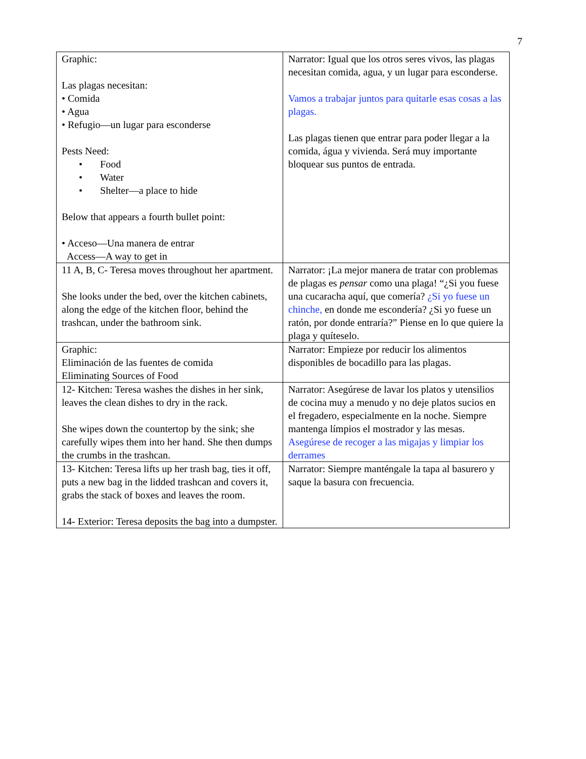7
| Graphic: Las plagas necesitan: • Comida • Agua • Refugio—un lugar para esconderse Pests Need: • Food • Water • Shelter—a place to hide Below that appears a fourth bullet point: • Acceso—Una manera de entrar Access—A way to get in | Narrator: Igual que los otros seres vivos, las plagas necesitan comida, agua, y un lugar para esconderse. Vamos a trabajar juntos para quitarle esas cosas a las plagas. Las plagas tienen que entrar para poder llegar a la comida, água y vivienda. Será muy importante bloquear sus puntos de entrada. |
| 11 A, B, C- Teresa moves throughout her apartment. She looks under the bed, over the kitchen cabinets, along the edge of the kitchen floor, behind the trashcan, under the bathroom sink. | Narrator: ¡La mejor manera de tratar con problemas de plagas es pensar como una plaga! “¿Si you fuese una cucaracha aquí, que comería? ¿Si yo fuese un chinche, en donde me escondería? ¿Si yo fuese un ratón, por donde entraría?” Piense en lo que quiere la plaga y quíteselo. |
| Graphic: Eliminación de las fuentes de comida Eliminating Sources of Food | Narrator: Empieze por reducir los alimentos disponibles de bocadillo para las plagas. |
| 12- Kitchen: Teresa washes the dishes in her sink, leaves the clean dishes to dry in the rack. She wipes down the countertop by the sink; she carefully wipes them into her hand. She then dumps the crumbs in the trashcan. | Narrator: Asegúrese de lavar los platos y utensilios de cocina muy a menudo y no deje platos sucios en el fregadero, especialmente en la noche. Siempre mantenga límpios el mostrador y las mesas. Asegúrese de recoger a las migajas y limpiar los derrames |
| 13- Kitchen: Teresa lifts up her trash bag, ties it off, puts a new bag in the lidded trashcan and covers it, grabs the stack of boxes and leaves the room. 14- Exterior: Teresa deposits the bag into a dumpster. | Narrator: Siempre manténgale la tapa al basurero y saque la basura con frecuencia. |